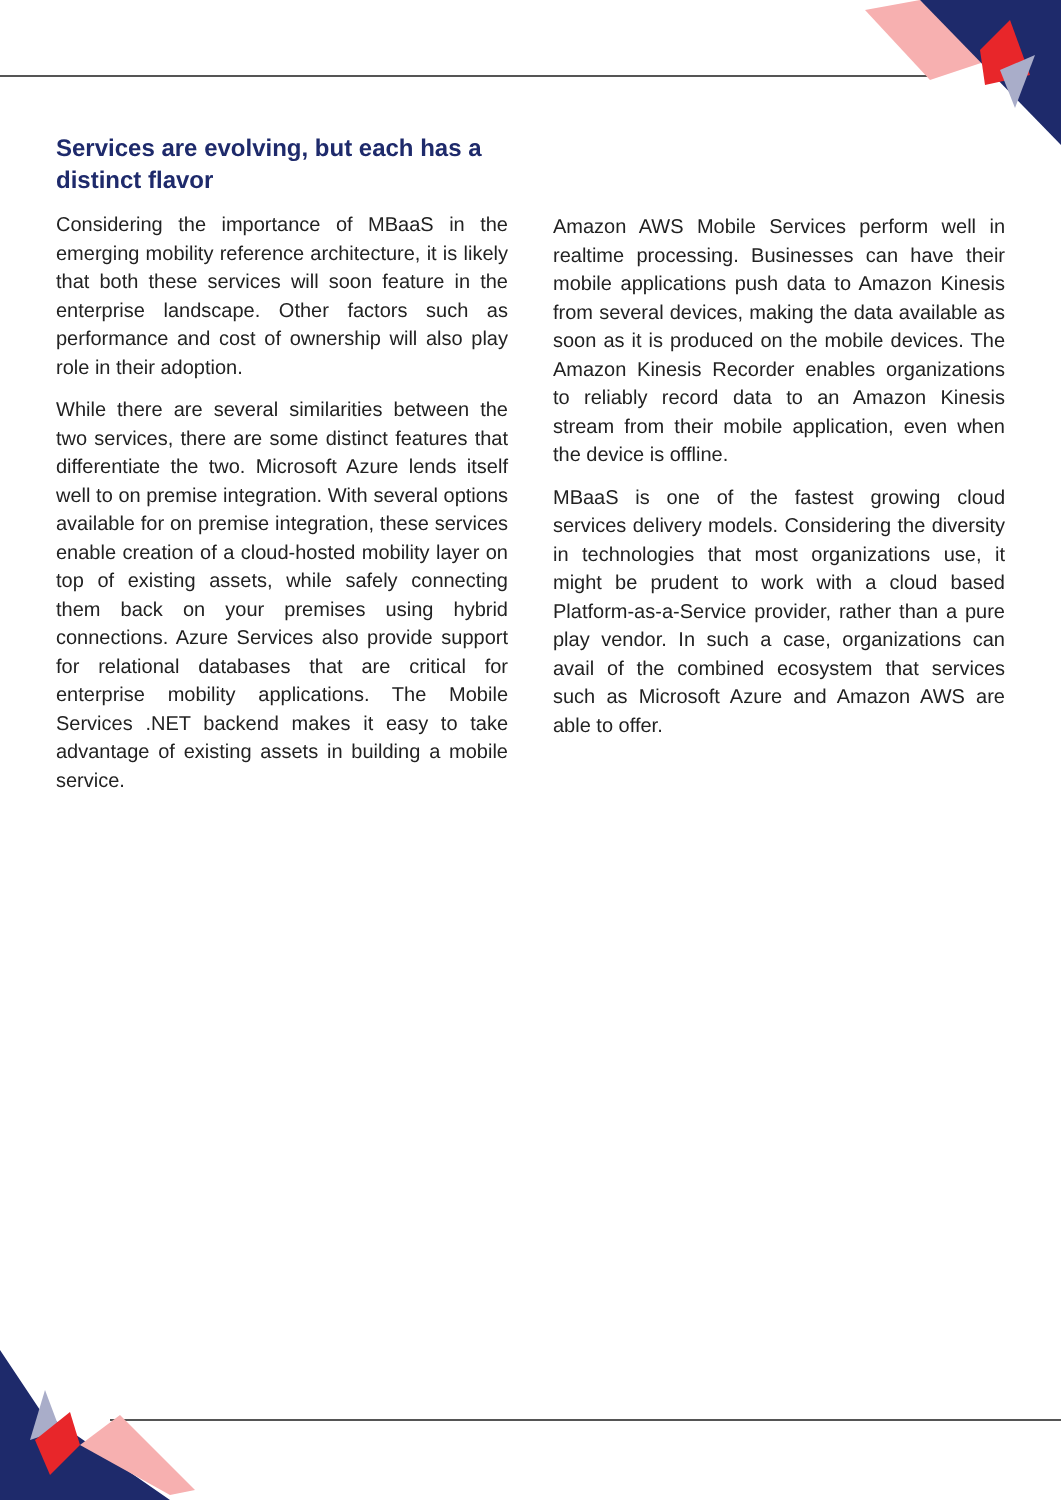Services are evolving, but each has a distinct flavor
Considering the importance of MBaaS in the emerging mobility reference architecture, it is likely that both these services will soon feature in the enterprise landscape. Other factors such as performance and cost of ownership will also play role in their adoption.
While there are several similarities between the two services, there are some distinct features that differentiate the two. Microsoft Azure lends itself well to on premise integration. With several options available for on premise integration, these services enable creation of a cloud-hosted mobility layer on top of existing assets, while safely connecting them back on your premises using hybrid connections. Azure Services also provide support for relational databases that are critical for enterprise mobility applications. The Mobile Services .NET backend makes it easy to take advantage of existing assets in building a mobile service.
Amazon AWS Mobile Services perform well in realtime processing. Businesses can have their mobile applications push data to Amazon Kinesis from several devices, making the data available as soon as it is produced on the mobile devices. The Amazon Kinesis Recorder enables organizations to reliably record data to an Amazon Kinesis stream from their mobile application, even when the device is offline.
MBaaS is one of the fastest growing cloud services delivery models. Considering the diversity in technologies that most organizations use, it might be prudent to work with a cloud based Platform-as-a-Service provider, rather than a pure play vendor. In such a case, organizations can avail of the combined ecosystem that services such as Microsoft Azure and Amazon AWS are able to offer.